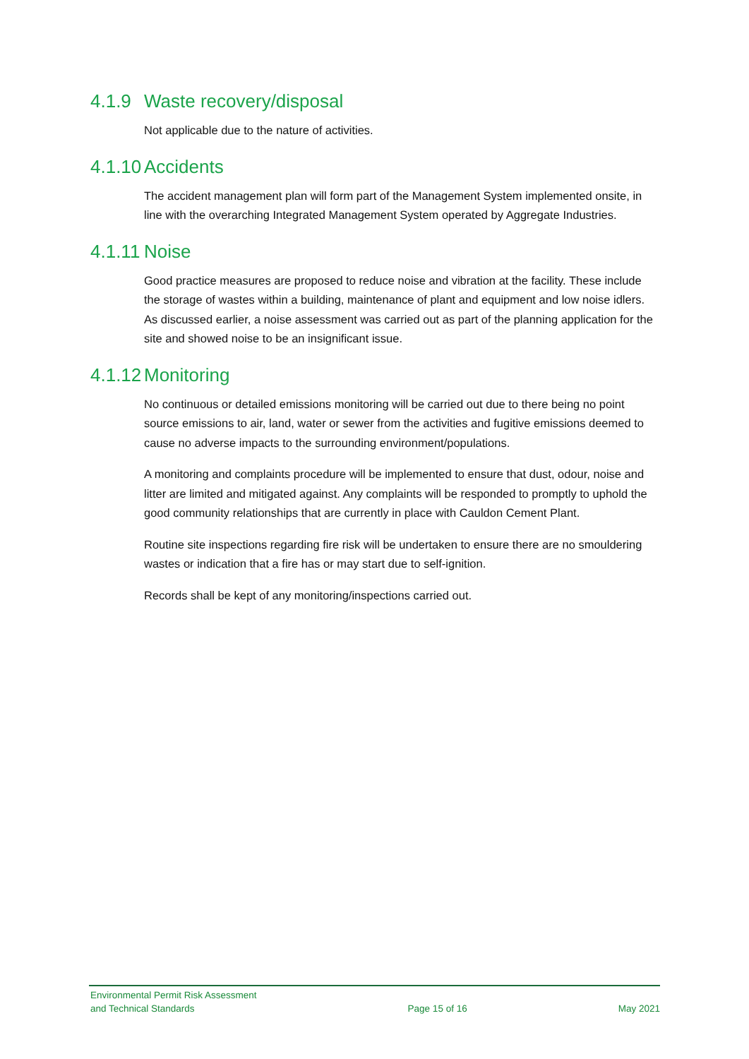4.1.9 Waste recovery/disposal
Not applicable due to the nature of activities.
4.1.10 Accidents
The accident management plan will form part of the Management System implemented onsite, in line with the overarching Integrated Management System operated by Aggregate Industries.
4.1.11 Noise
Good practice measures are proposed to reduce noise and vibration at the facility. These include the storage of wastes within a building, maintenance of plant and equipment and low noise idlers. As discussed earlier, a noise assessment was carried out as part of the planning application for the site and showed noise to be an insignificant issue.
4.1.12 Monitoring
No continuous or detailed emissions monitoring will be carried out due to there being no point source emissions to air, land, water or sewer from the activities and fugitive emissions deemed to cause no adverse impacts to the surrounding environment/populations.
A monitoring and complaints procedure will be implemented to ensure that dust, odour, noise and litter are limited and mitigated against. Any complaints will be responded to promptly to uphold the good community relationships that are currently in place with Cauldon Cement Plant.
Routine site inspections regarding fire risk will be undertaken to ensure there are no smouldering wastes or indication that a fire has or may start due to self-ignition.
Records shall be kept of any monitoring/inspections carried out.
Environmental Permit Risk Assessment
and Technical Standards
Page 15 of 16
May 2021